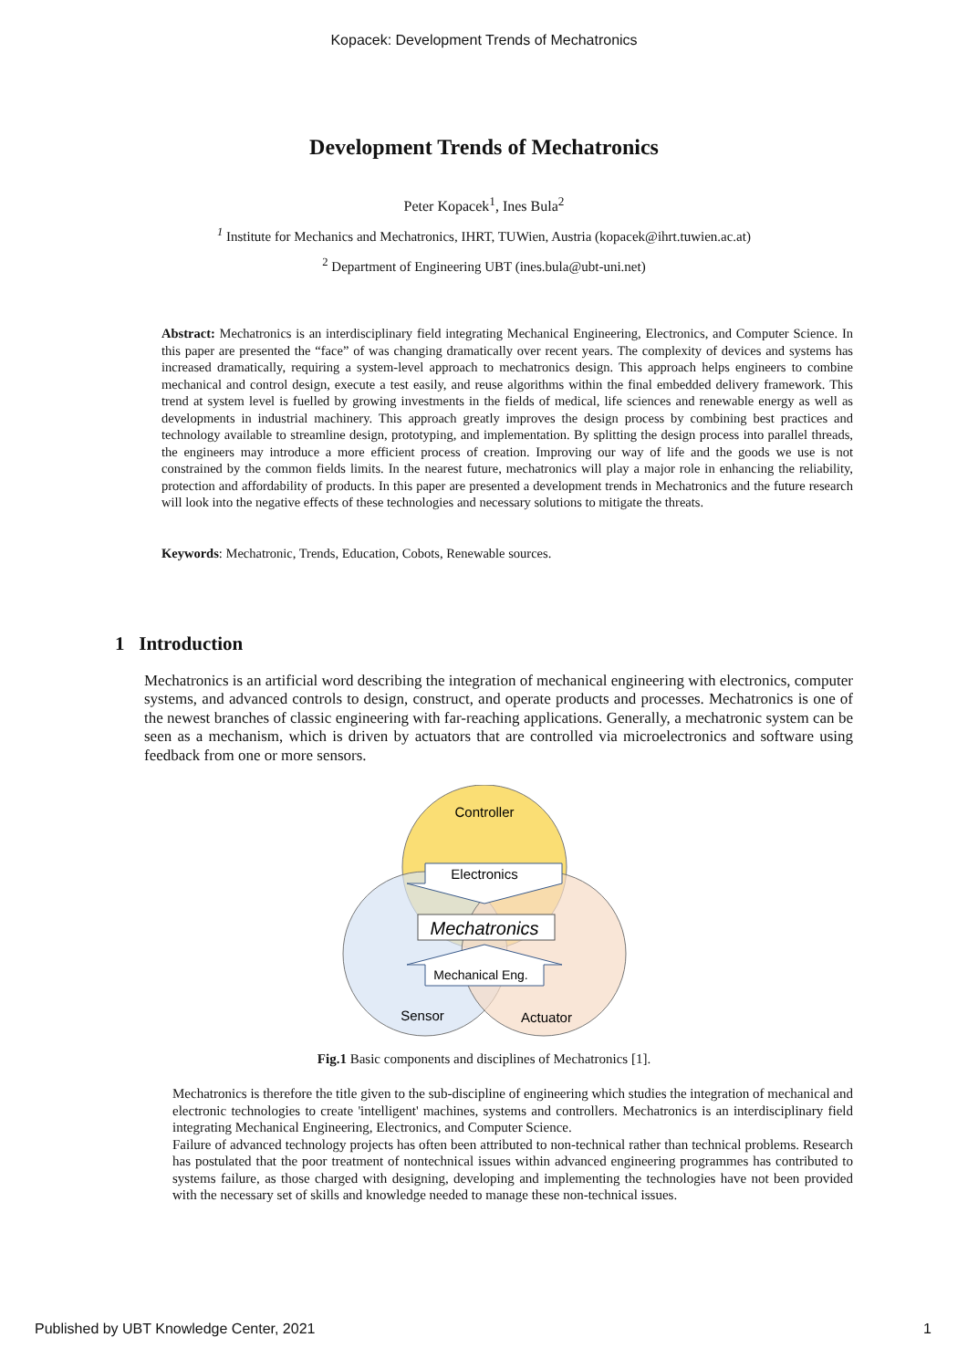Kopacek: Development Trends of Mechatronics
Development Trends of Mechatronics
Peter Kopacek<sup>1</sup>, Ines Bula<sup>2</sup>
<sup>1</sup> Institute for Mechanics and Mechatronics, IHRT, TUWien, Austria (kopacek@ihrt.tuwien.ac.at)
<sup>2</sup> Department of Engineering UBT (ines.bula@ubt-uni.net)
Abstract: Mechatronics is an interdisciplinary field integrating Mechanical Engineering, Electronics, and Computer Science. In this paper are presented the “face” of was changing dramatically over recent years. The complexity of devices and systems has increased dramatically, requiring a system-level approach to mechatronics design. This approach helps engineers to combine mechanical and control design, execute a test easily, and reuse algorithms within the final embedded delivery framework. This trend at system level is fuelled by growing investments in the fields of medical, life sciences and renewable energy as well as developments in industrial machinery. This approach greatly improves the design process by combining best practices and technology available to streamline design, prototyping, and implementation. By splitting the design process into parallel threads, the engineers may introduce a more efficient process of creation. Improving our way of life and the goods we use is not constrained by the common fields limits. In the nearest future, mechatronics will play a major role in enhancing the reliability, protection and affordability of products. In this paper are presented a development trends in Mechatronics and the future research will look into the negative effects of these technologies and necessary solutions to mitigate the threats.
Keywords: Mechatronic, Trends, Education, Cobots, Renewable sources.
1 Introduction
Mechatronics is an artificial word describing the integration of mechanical engineering with electronics, computer systems, and advanced controls to design, construct, and operate products and processes. Mechatronics is one of the newest branches of classic engineering with far-reaching applications. Generally, a mechatronic system can be seen as a mechanism, which is driven by actuators that are controlled via microelectronics and software using feedback from one or more sensors.
Controller
Electronics
Mechatronics
Mechanical Eng.
Sensor
Actuator
Fig.1 Basic components and disciplines of Mechatronics [1].
Mechatronics is therefore the title given to the sub-discipline of engineering which studies the integration of mechanical and electronic technologies to create 'intelligent' machines, systems and controllers. Mechatronics is an interdisciplinary field integrating Mechanical Engineering, Electronics, and Computer Science.
Failure of advanced technology projects has often been attributed to non-technical rather than technical problems. Research has postulated that the poor treatment of nontechnical issues within advanced engineering programmes has contributed to systems failure, as those charged with designing, developing and implementing the technologies have not been provided with the necessary set of skills and knowledge needed to manage these non-technical issues.
Published by UBT Knowledge Center, 2021 1